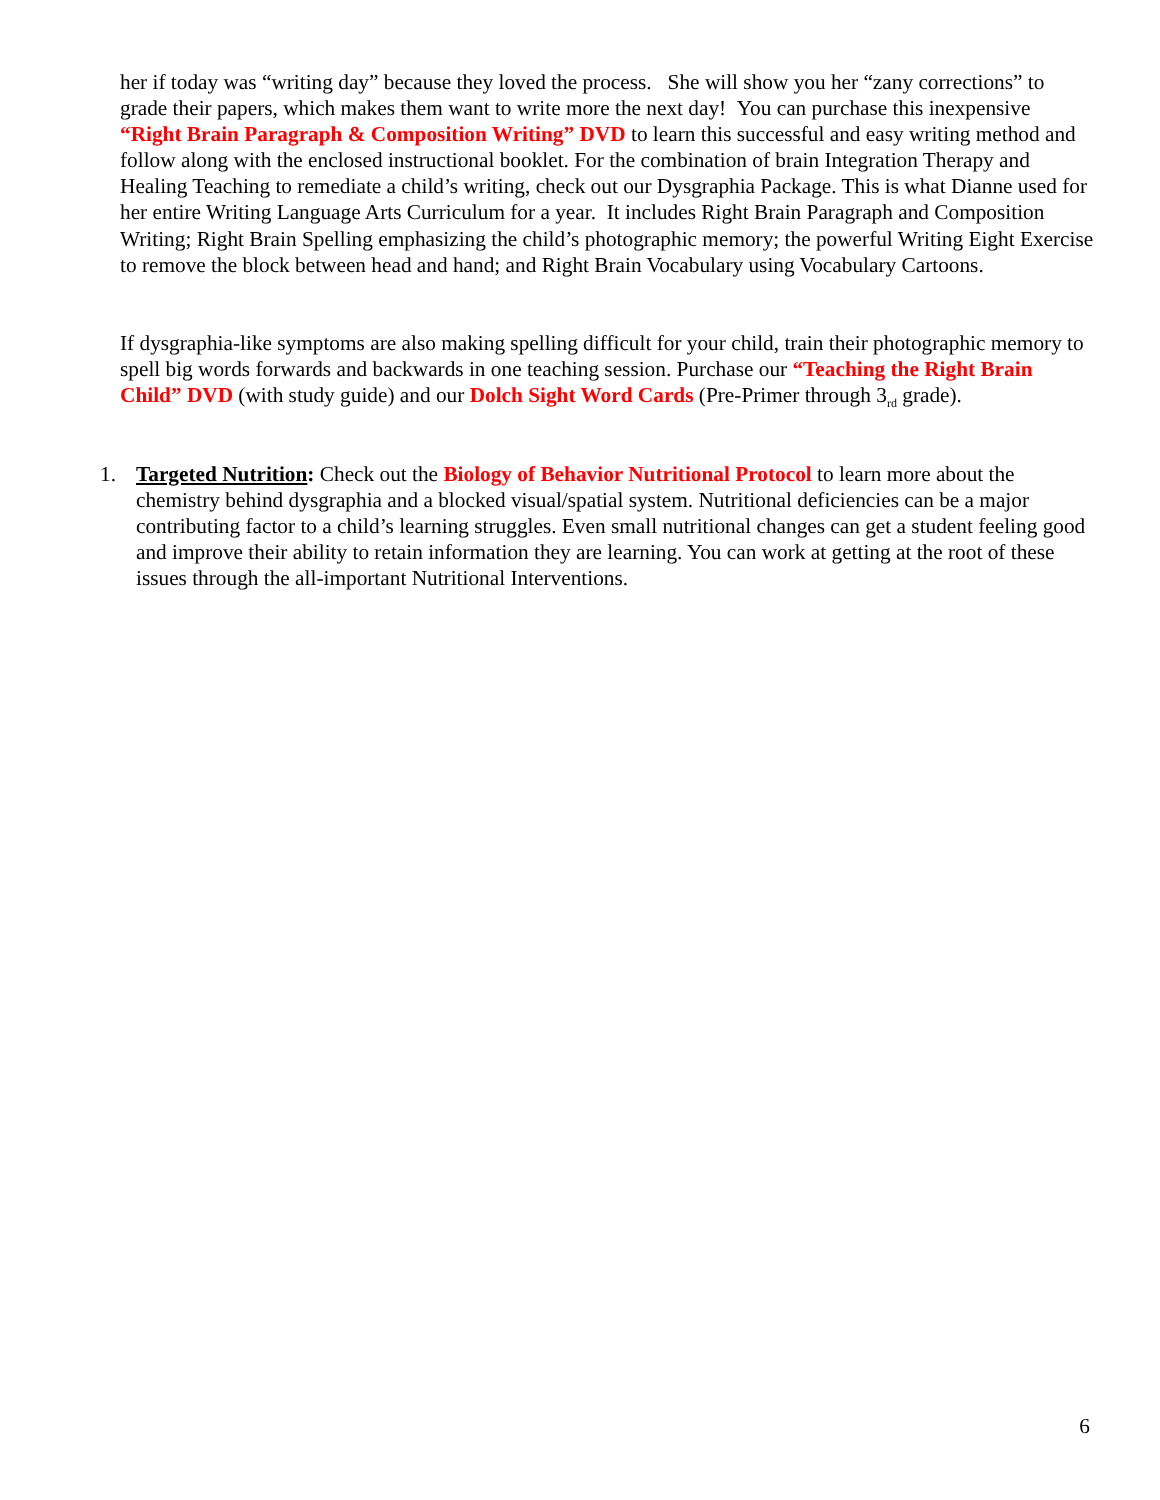her if today was “writing day” because they loved the process. She will show you her “zany corrections” to grade their papers, which makes them want to write more the next day! You can purchase this inexpensive “Right Brain Paragraph & Composition Writing” DVD to learn this successful and easy writing method and follow along with the enclosed instructional booklet. For the combination of brain Integration Therapy and Healing Teaching to remediate a child’s writing, check out our Dysgraphia Package. This is what Dianne used for her entire Writing Language Arts Curriculum for a year. It includes Right Brain Paragraph and Composition Writing; Right Brain Spelling emphasizing the child’s photographic memory; the powerful Writing Eight Exercise to remove the block between head and hand; and Right Brain Vocabulary using Vocabulary Cartoons.
If dysgraphia-like symptoms are also making spelling difficult for your child, train their photographic memory to spell big words forwards and backwards in one teaching session. Purchase our “Teaching the Right Brain Child” DVD (with study guide) and our Dolch Sight Word Cards (Pre-Primer through 3<sub>rd</sub> grade).
1. Targeted Nutrition: Check out the Biology of Behavior Nutritional Protocol to learn more about the chemistry behind dysgraphia and a blocked visual/spatial system. Nutritional deficiencies can be a major contributing factor to a child’s learning struggles. Even small nutritional changes can get a student feeling good and improve their ability to retain information they are learning. You can work at getting at the root of these issues through the all-important Nutritional Interventions.
6